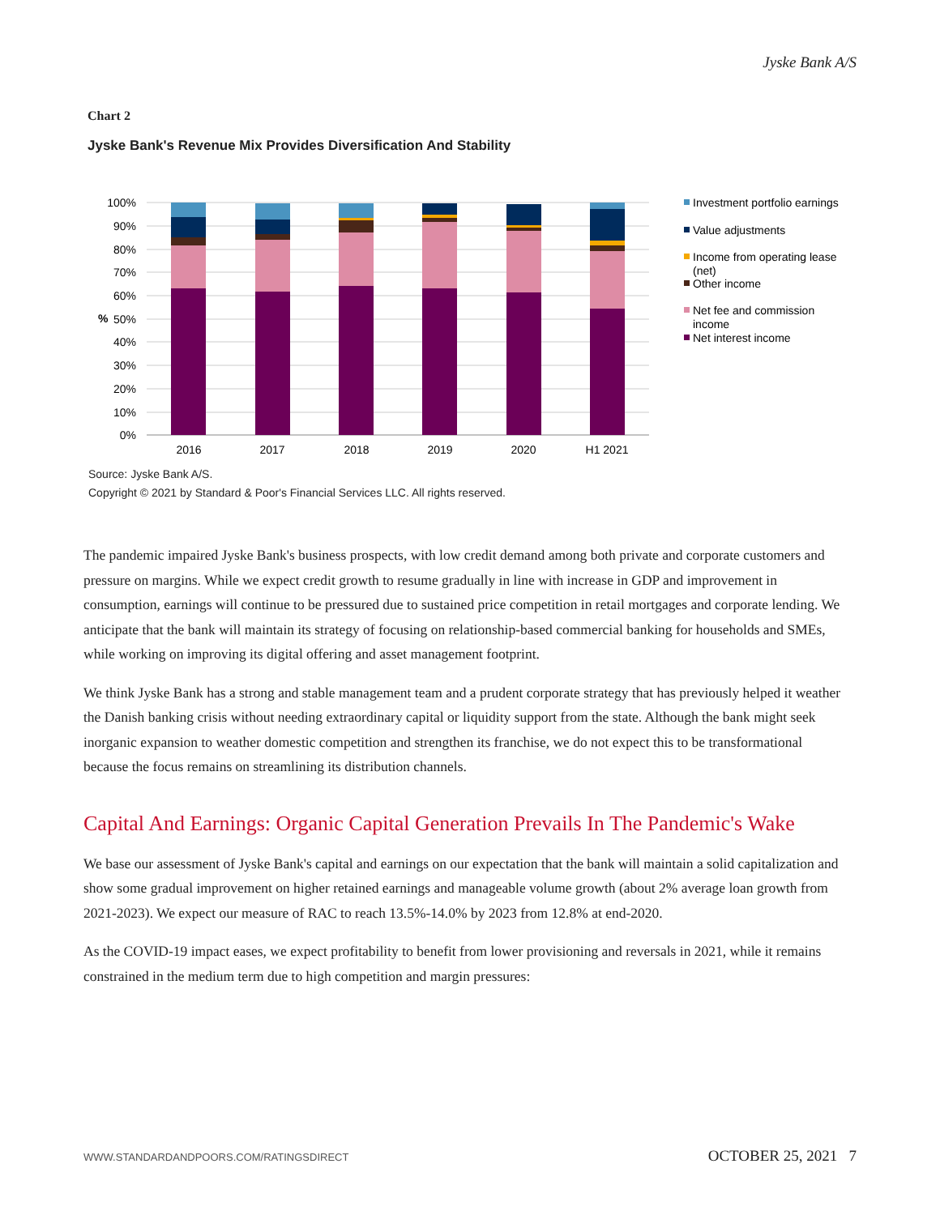Jyske Bank A/S
Chart 2
Jyske Bank's Revenue Mix Provides Diversification And Stability
100%
90%
80%
70%
60%
50%
40%
30%
20%
10%
0%
%
2016
2017
2018
2019
2020
H1 2021
Investment portfolio earnings
Value adjustments
Income from operating lease
(net)
Other income
Net fee and commission
income
Net interest income
Source: Jyske Bank A/S.
Copyright © 2021 by Standard & Poor's Financial Services LLC. All rights reserved.
The pandemic impaired Jyske Bank's business prospects, with low credit demand among both private and corporate customers and pressure on margins. While we expect credit growth to resume gradually in line with increase in GDP and improvement in consumption, earnings will continue to be pressured due to sustained price competition in retail mortgages and corporate lending. We anticipate that the bank will maintain its strategy of focusing on relationship-based commercial banking for households and SMEs, while working on improving its digital offering and asset management footprint.
We think Jyske Bank has a strong and stable management team and a prudent corporate strategy that has previously helped it weather the Danish banking crisis without needing extraordinary capital or liquidity support from the state. Although the bank might seek inorganic expansion to weather domestic competition and strengthen its franchise, we do not expect this to be transformational because the focus remains on streamlining its distribution channels.
Capital And Earnings: Organic Capital Generation Prevails In The Pandemic's Wake
We base our assessment of Jyske Bank's capital and earnings on our expectation that the bank will maintain a solid capitalization and show some gradual improvement on higher retained earnings and manageable volume growth (about 2% average loan growth from 2021-2023). We expect our measure of RAC to reach 13.5%-14.0% by 2023 from 12.8% at end-2020.
As the COVID-19 impact eases, we expect profitability to benefit from lower provisioning and reversals in 2021, while it remains constrained in the medium term due to high competition and margin pressures:
WWW.STANDARDANDPOORS.COM/RATINGSDIRECT OCTOBER 25, 2021 7